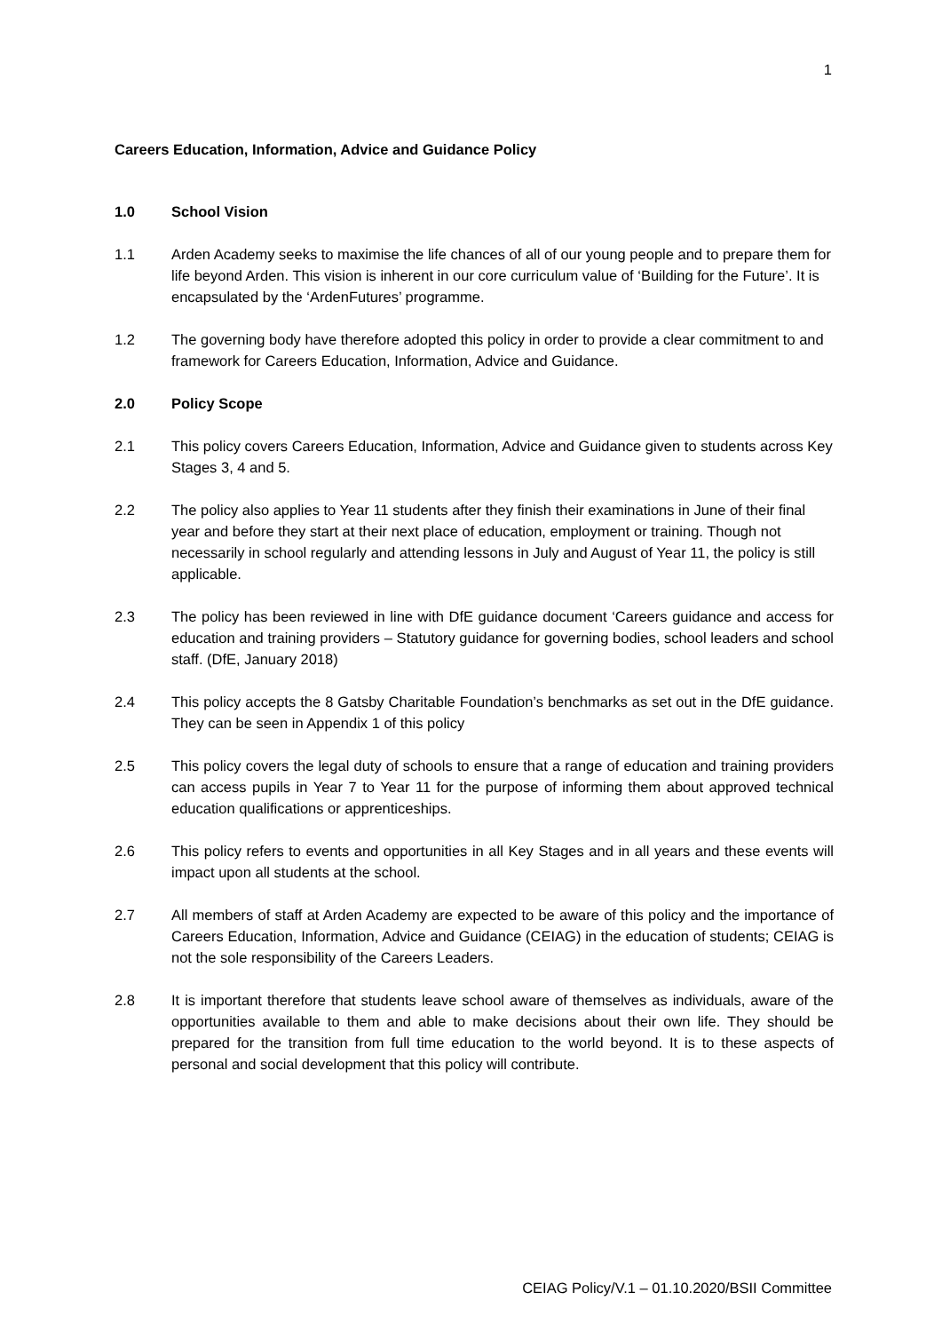1
Careers Education, Information, Advice and Guidance Policy
1.0 School Vision
1.1 Arden Academy seeks to maximise the life chances of all of our young people and to prepare them for life beyond Arden. This vision is inherent in our core curriculum value of ‘Building for the Future’. It is encapsulated by the ‘ArdenFutures’ programme.
1.2 The governing body have therefore adopted this policy in order to provide a clear commitment to and framework for Careers Education, Information, Advice and Guidance.
2.0 Policy Scope
2.1 This policy covers Careers Education, Information, Advice and Guidance given to students across Key Stages 3, 4 and 5.
2.2 The policy also applies to Year 11 students after they finish their examinations in June of their final year and before they start at their next place of education, employment or training. Though not necessarily in school regularly and attending lessons in July and August of Year 11, the policy is still applicable.
2.3 The policy has been reviewed in line with DfE guidance document ‘Careers guidance and access for education and training providers – Statutory guidance for governing bodies, school leaders and school staff. (DfE, January 2018)
2.4 This policy accepts the 8 Gatsby Charitable Foundation’s benchmarks as set out in the DfE guidance. They can be seen in Appendix 1 of this policy
2.5 This policy covers the legal duty of schools to ensure that a range of education and training providers can access pupils in Year 7 to Year 11 for the purpose of informing them about approved technical education qualifications or apprenticeships.
2.6 This policy refers to events and opportunities in all Key Stages and in all years and these events will impact upon all students at the school.
2.7 All members of staff at Arden Academy are expected to be aware of this policy and the importance of Careers Education, Information, Advice and Guidance (CEIAG) in the education of students; CEIAG is not the sole responsibility of the Careers Leaders.
2.8 It is important therefore that students leave school aware of themselves as individuals, aware of the opportunities available to them and able to make decisions about their own life. They should be prepared for the transition from full time education to the world beyond. It is to these aspects of personal and social development that this policy will contribute.
CEIAG Policy/V.1 – 01.10.2020/BSII Committee